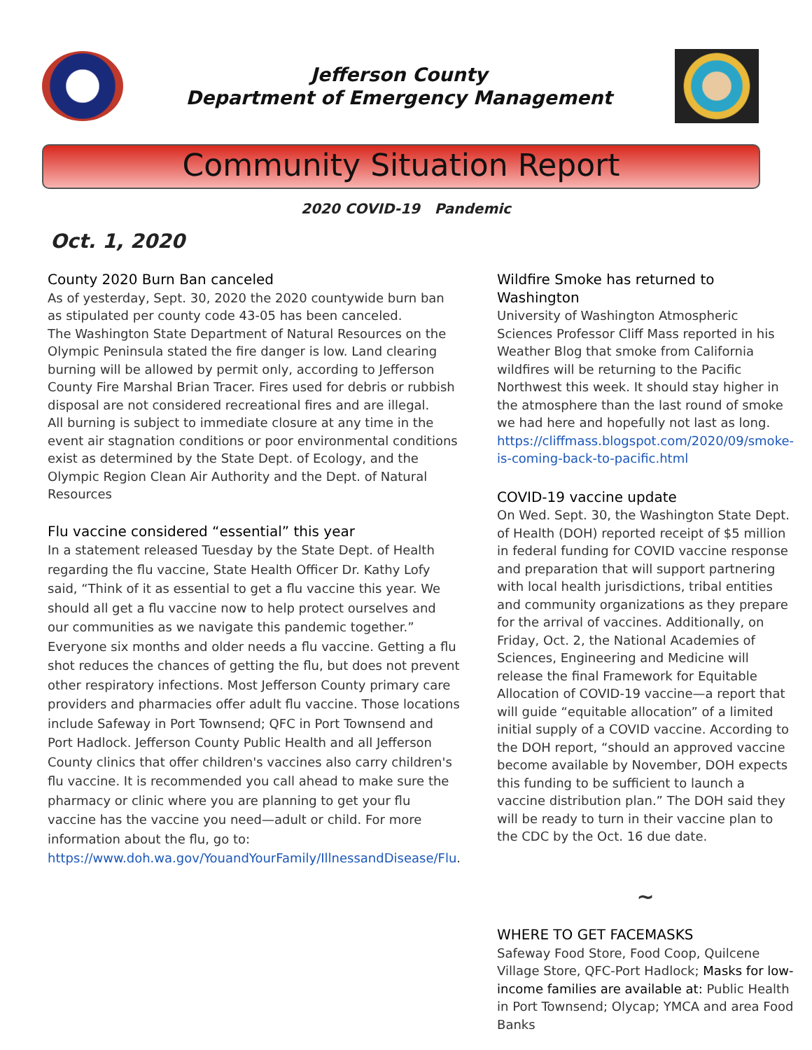Jefferson County
Department of Emergency Management
Community Situation Report
2020 COVID-19 Pandemic
Oct. 1, 2020
County 2020 Burn Ban canceled
As of yesterday, Sept. 30, 2020 the 2020 countywide burn ban as stipulated per county code 43-05 has been canceled.
The Washington State Department of Natural Resources on the Olympic Peninsula stated the fire danger is low. Land clearing burning will be allowed by permit only, according to Jefferson County Fire Marshal Brian Tracer. Fires used for debris or rubbish disposal are not considered recreational fires and are illegal.
All burning is subject to immediate closure at any time in the event air stagnation conditions or poor environmental conditions exist as determined by the State Dept. of Ecology, and the Olympic Region Clean Air Authority and the Dept. of Natural Resources
Flu vaccine considered “essential” this year
In a statement released Tuesday by the State Dept. of Health regarding the flu vaccine, State Health Officer Dr. Kathy Lofy said, “Think of it as essential to get a flu vaccine this year. We should all get a flu vaccine now to help protect ourselves and our communities as we navigate this pandemic together.” Everyone six months and older needs a flu vaccine. Getting a flu shot reduces the chances of getting the flu, but does not prevent other respiratory infections. Most Jefferson County primary care providers and pharmacies offer adult flu vaccine. Those locations include Safeway in Port Townsend; QFC in Port Townsend and Port Hadlock. Jefferson County Public Health and all Jefferson County clinics that offer children's vaccines also carry children's flu vaccine. It is recommended you call ahead to make sure the pharmacy or clinic where you are planning to get your flu vaccine has the vaccine you need—adult or child. For more information about the flu, go to: https://www.doh.wa.gov/YouandYourFamily/IllnessandDisease/Flu.
Wildfire Smoke has returned to Washington
University of Washington Atmospheric Sciences Professor Cliff Mass reported in his Weather Blog that smoke from California wildfires will be returning to the Pacific Northwest this week. It should stay higher in the atmosphere than the last round of smoke we had here and hopefully not last as long.
https://cliffmass.blogspot.com/2020/09/smoke-is-coming-back-to-pacific.html
COVID-19 vaccine update
On Wed. Sept. 30, the Washington State Dept. of Health (DOH) reported receipt of $5 million in federal funding for COVID vaccine response and preparation that will support partnering with local health jurisdictions, tribal entities and community organizations as they prepare for the arrival of vaccines. Additionally, on Friday, Oct. 2, the National Academies of Sciences, Engineering and Medicine will release the final Framework for Equitable Allocation of COVID-19 vaccine—a report that will guide “equitable allocation” of a limited initial supply of a COVID vaccine. According to the DOH report, “should an approved vaccine become available by November, DOH expects this funding to be sufficient to launch a vaccine distribution plan.” The DOH said they will be ready to turn in their vaccine plan to the CDC by the Oct. 16 due date.
~
WHERE TO GET FACEMASKS
Safeway Food Store, Food Coop, Quilcene Village Store, QFC-Port Hadlock; Masks for low-income families are available at: Public Health in Port Townsend; Olycap; YMCA and area Food Banks